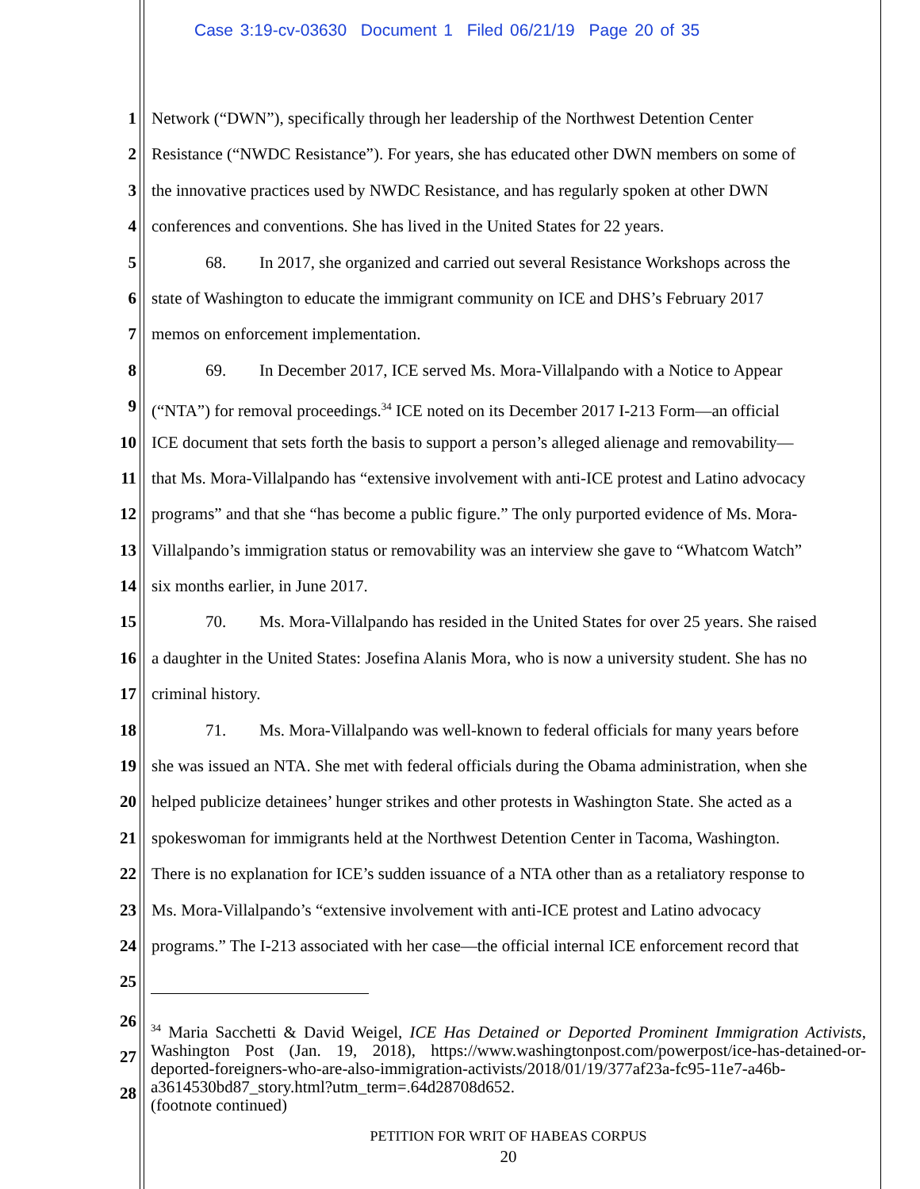Case 3:19-cv-03630 Document 1 Filed 06/21/19 Page 20 of 35
1 Network (“DWN”), specifically through her leadership of the Northwest Detention Center
2 Resistance (“NWDC Resistance”). For years, she has educated other DWN members on some of
3 the innovative practices used by NWDC Resistance, and has regularly spoken at other DWN
4 conferences and conventions. She has lived in the United States for 22 years.
5 68. In 2017, she organized and carried out several Resistance Workshops across the
6 state of Washington to educate the immigrant community on ICE and DHS’s February 2017
7 memos on enforcement implementation.
8 69. In December 2017, ICE served Ms. Mora-Villalpando with a Notice to Appear
9 (“NTA”) for removal proceedings.<sup>34</sup> ICE noted on its December 2017 I-213 Form—an official
10 ICE document that sets forth the basis to support a person’s alleged alienage and removability—
11 that Ms. Mora-Villalpando has “extensive involvement with anti-ICE protest and Latino advocacy
12 programs” and that she “has become a public figure.” The only purported evidence of Ms. Mora-
13 Villalpando’s immigration status or removability was an interview she gave to “Whatcom Watch”
14 six months earlier, in June 2017.
15 70. Ms. Mora-Villalpando has resided in the United States for over 25 years. She raised
16 a daughter in the United States: Josefina Alanis Mora, who is now a university student. She has no
17 criminal history.
18 71. Ms. Mora-Villalpando was well-known to federal officials for many years before
19 she was issued an NTA. She met with federal officials during the Obama administration, when she
20 helped publicize detainees’ hunger strikes and other protests in Washington State. She acted as a
21 spokeswoman for immigrants held at the Northwest Detention Center in Tacoma, Washington.
22 There is no explanation for ICE’s sudden issuance of a NTA other than as a retaliatory response to
23 Ms. Mora-Villalpando’s “extensive involvement with anti-ICE protest and Latino advocacy
24 programs.” The I-213 associated with her case—the official internal ICE enforcement record that
25
26
27
28
<sup>34</sup> Maria Sacchetti & David Weigel, ICE Has Detained or Deported Prominent Immigration Activists, Washington Post (Jan. 19, 2018), https://www.washingtonpost.com/powerpost/ice-has-detained-or-deported-foreigners-who-are-also-immigration-activists/2018/01/19/377af23a-fc95-11e7-a46b-a3614530bd87_story.html?utm_term=.64d28708d652.
(footnote continued)
PETITION FOR WRIT OF HABEAS CORPUS
20